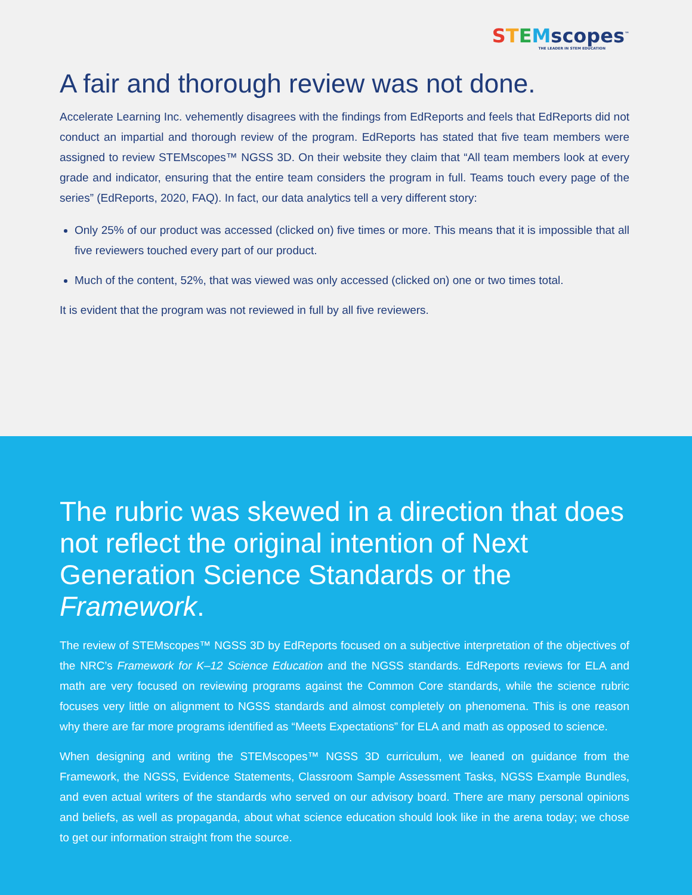STEMscopes<sup>™</sup>
THE LEADER IN STEM EDUCATION
A fair and thorough review was not done.
Accelerate Learning Inc. vehemently disagrees with the findings from EdReports and feels that EdReports did not conduct an impartial and thorough review of the program. EdReports has stated that five team members were assigned to review STEMscopes™ NGSS 3D. On their website they claim that “All team members look at every grade and indicator, ensuring that the entire team considers the program in full. Teams touch every page of the series” (EdReports, 2020, FAQ). In fact, our data analytics tell a very different story:
Only 25% of our product was accessed (clicked on) five times or more. This means that it is impossible that all five reviewers touched every part of our product.
Much of the content, 52%, that was viewed was only accessed (clicked on) one or two times total.
It is evident that the program was not reviewed in full by all five reviewers.
The rubric was skewed in a direction that does not reflect the original intention of Next Generation Science Standards or the Framework.
The review of STEMscopes™ NGSS 3D by EdReports focused on a subjective interpretation of the objectives of the NRC’s Framework for K–12 Science Education and the NGSS standards. EdReports reviews for ELA and math are very focused on reviewing programs against the Common Core standards, while the science rubric focuses very little on alignment to NGSS standards and almost completely on phenomena. This is one reason why there are far more programs identified as “Meets Expectations” for ELA and math as opposed to science.
When designing and writing the STEMscopes™ NGSS 3D curriculum, we leaned on guidance from the Framework, the NGSS, Evidence Statements, Classroom Sample Assessment Tasks, NGSS Example Bundles, and even actual writers of the standards who served on our advisory board. There are many personal opinions and beliefs, as well as propaganda, about what science education should look like in the arena today; we chose to get our information straight from the source.